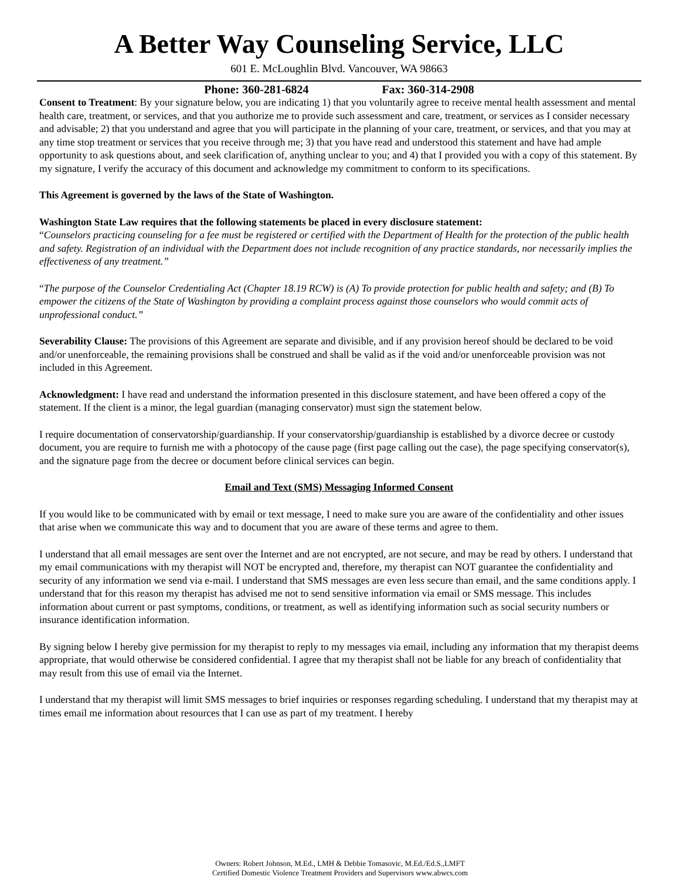A Better Way Counseling Service, LLC
601 E. McLoughlin Blvd. Vancouver, WA 98663
Phone: 360-281-6824 Fax: 360-314-2908
Consent to Treatment: By your signature below, you are indicating 1) that you voluntarily agree to receive mental health assessment and mental health care, treatment, or services, and that you authorize me to provide such assessment and care, treatment, or services as I consider necessary and advisable; 2) that you understand and agree that you will participate in the planning of your care, treatment, or services, and that you may at any time stop treatment or services that you receive through me; 3) that you have read and understood this statement and have had ample opportunity to ask questions about, and seek clarification of, anything unclear to you; and 4) that I provided you with a copy of this statement. By my signature, I verify the accuracy of this document and acknowledge my commitment to conform to its specifications.
This Agreement is governed by the laws of the State of Washington.
Washington State Law requires that the following statements be placed in every disclosure statement:
“Counselors practicing counseling for a fee must be registered or certified with the Department of Health for the protection of the public health and safety. Registration of an individual with the Department does not include recognition of any practice standards, nor necessarily implies the effectiveness of any treatment.”
“The purpose of the Counselor Credentialing Act (Chapter 18.19 RCW) is (A) To provide protection for public health and safety; and (B) To empower the citizens of the State of Washington by providing a complaint process against those counselors who would commit acts of unprofessional conduct.”
Severability Clause: The provisions of this Agreement are separate and divisible, and if any provision hereof should be declared to be void and/or unenforceable, the remaining provisions shall be construed and shall be valid as if the void and/or unenforceable provision was not included in this Agreement.
Acknowledgment: I have read and understand the information presented in this disclosure statement, and have been offered a copy of the statement. If the client is a minor, the legal guardian (managing conservator) must sign the statement below.
I require documentation of conservatorship/guardianship. If your conservatorship/guardianship is established by a divorce decree or custody document, you are require to furnish me with a photocopy of the cause page (first page calling out the case), the page specifying conservator(s), and the signature page from the decree or document before clinical services can begin.
Email and Text (SMS) Messaging Informed Consent
If you would like to be communicated with by email or text message, I need to make sure you are aware of the confidentiality and other issues that arise when we communicate this way and to document that you are aware of these terms and agree to them.
I understand that all email messages are sent over the Internet and are not encrypted, are not secure, and may be read by others. I understand that my email communications with my therapist will NOT be encrypted and, therefore, my therapist can NOT guarantee the confidentiality and security of any information we send via e-mail. I understand that SMS messages are even less secure than email, and the same conditions apply. I understand that for this reason my therapist has advised me not to send sensitive information via email or SMS message. This includes information about current or past symptoms, conditions, or treatment, as well as identifying information such as social security numbers or insurance identification information.
By signing below I hereby give permission for my therapist to reply to my messages via email, including any information that my therapist deems appropriate, that would otherwise be considered confidential. I agree that my therapist shall not be liable for any breach of confidentiality that may result from this use of email via the Internet.
I understand that my therapist will limit SMS messages to brief inquiries or responses regarding scheduling. I understand that my therapist may at times email me information about resources that I can use as part of my treatment. I hereby
Owners: Robert Johnson, M.Ed., LMH & Debbie Tomasovic, M.Ed./Ed.S.,LMFT
Certified Domestic Violence Treatment Providers and Supervisors www.abwcs.com